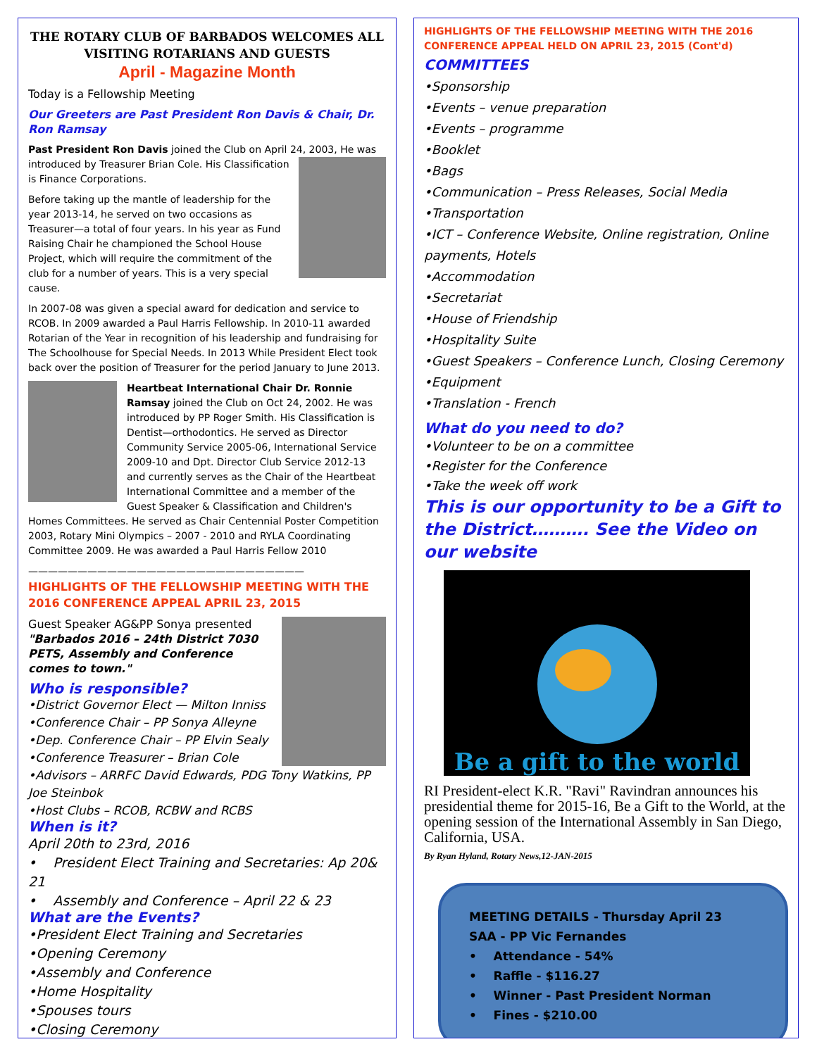THE ROTARY CLUB OF BARBADOS WELCOMES ALL VISITING ROTARIANS AND GUESTS
April - Magazine Month
Today is a Fellowship Meeting
Our Greeters are Past President Ron Davis & Chair, Dr. Ron Ramsay
Past President Ron Davis joined the Club on April 24, 2003, He was introduced by Treasurer Brian Cole. His Classification is Finance Corporations.
Before taking up the mantle of leadership for the year 2013-14, he served on two occasions as Treasurer—a total of four years. In his year as Fund Raising Chair he championed the School House Project, which will require the commitment of the club for a number of years. This is a very special cause.
In 2007-08 was given a special award for dedication and service to RCOB. In 2009 awarded a Paul Harris Fellowship. In 2010-11 awarded Rotarian of the Year in recognition of his leadership and fundraising for The Schoolhouse for Special Needs. In 2013 While President Elect took back over the position of Treasurer for the period January to June 2013.
Heartbeat International Chair Dr. Ronnie Ramsay joined the Club on Oct 24, 2002. He was introduced by PP Roger Smith. His Classification is Dentist—orthodontics. He served as Director Community Service 2005-06, International Service 2009-10 and Dpt. Director Club Service 2012-13 and currently serves as the Chair of the Heartbeat International Committee and a member of the Guest Speaker & Classification and Children's Homes Committees. He served as Chair Centennial Poster Competition 2003, Rotary Mini Olympics – 2007 - 2010 and RYLA Coordinating Committee 2009. He was awarded a Paul Harris Fellow 2010
————————————————————————————
HIGHLIGHTS OF THE FELLOWSHIP MEETING WITH THE 2016 CONFERENCE APPEAL APRIL 23, 2015
Guest Speaker AG&PP Sonya presented "Barbados 2016 – 24th District 7030 PETS, Assembly and Conference comes to town."
Who is responsible?
•District Governor Elect — Milton Inniss
•Conference Chair – PP Sonya Alleyne
•Dep. Conference Chair – PP Elvin Sealy
•Conference Treasurer – Brian Cole
•Advisors – ARRFC David Edwards, PDG Tony Watkins, PP Joe Steinbok
•Host Clubs – RCOB, RCBW and RCBS
When is it?
April 20th to 23rd, 2016
• President Elect Training and Secretaries: Ap 20& 21
• Assembly and Conference – April 22 & 23
What are the Events?
•President Elect Training and Secretaries
•Opening Ceremony
•Assembly and Conference
•Home Hospitality
•Spouses tours
•Closing Ceremony
HIGHLIGHTS OF THE FELLOWSHIP MEETING WITH THE 2016 CONFERENCE APPEAL HELD ON APRIL 23, 2015 (Cont'd)
COMMITTEES
•Sponsorship
•Events – venue preparation
•Events – programme
•Booklet
•Bags
•Communication – Press Releases, Social Media
•Transportation
•ICT – Conference Website, Online registration, Online payments, Hotels
•Accommodation
•Secretariat
•House of Friendship
•Hospitality Suite
•Guest Speakers – Conference Lunch, Closing Ceremony
•Equipment
•Translation - French
What do you need to do?
•Volunteer to be on a committee
•Register for the Conference
•Take the week off work
This is our opportunity to be a Gift to the District………. See the Video on our website
Be a gift to the world
RI President-elect K.R. "Ravi" Ravindran announces his presidential theme for 2015-16, Be a Gift to the World, at the opening session of the International Assembly in San Diego, California, USA.
By Ryan Hyland, Rotary News,12-JAN-2015
MEETING DETAILS - Thursday April 23
SAA - PP Vic Fernandes
• Attendance - 54%
• Raffle - $116.27
• Winner - Past President Norman
• Fines - $210.00